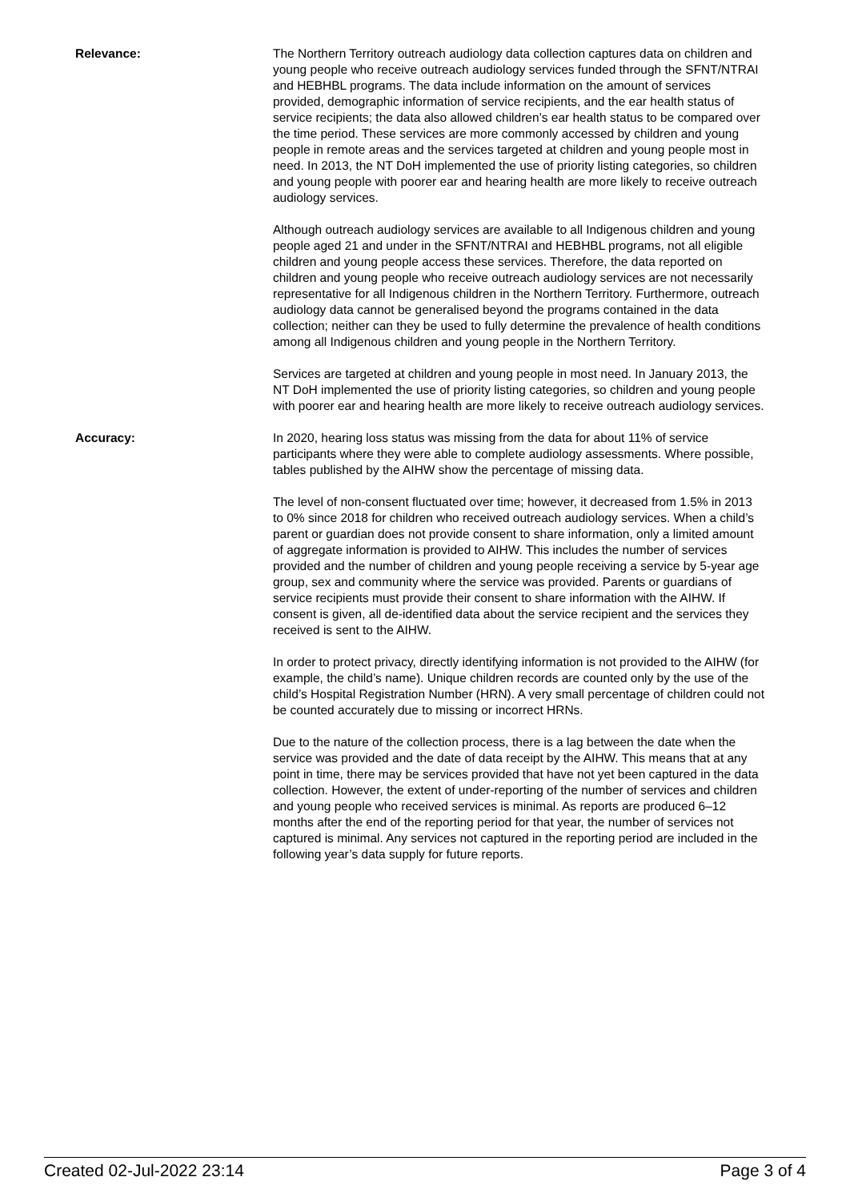Relevance: The Northern Territory outreach audiology data collection captures data on children and young people who receive outreach audiology services funded through the SFNT/NTRAI and HEBHBL programs. The data include information on the amount of services provided, demographic information of service recipients, and the ear health status of service recipients; the data also allowed children’s ear health status to be compared over the time period. These services are more commonly accessed by children and young people in remote areas and the services targeted at children and young people most in need. In 2013, the NT DoH implemented the use of priority listing categories, so children and young people with poorer ear and hearing health are more likely to receive outreach audiology services.
Although outreach audiology services are available to all Indigenous children and young people aged 21 and under in the SFNT/NTRAI and HEBHBL programs, not all eligible children and young people access these services. Therefore, the data reported on children and young people who receive outreach audiology services are not necessarily representative for all Indigenous children in the Northern Territory. Furthermore, outreach audiology data cannot be generalised beyond the programs contained in the data collection; neither can they be used to fully determine the prevalence of health conditions among all Indigenous children and young people in the Northern Territory.
Services are targeted at children and young people in most need. In January 2013, the NT DoH implemented the use of priority listing categories, so children and young people with poorer ear and hearing health are more likely to receive outreach audiology services.
Accuracy: In 2020, hearing loss status was missing from the data for about 11% of service participants where they were able to complete audiology assessments. Where possible, tables published by the AIHW show the percentage of missing data.
The level of non-consent fluctuated over time; however, it decreased from 1.5% in 2013 to 0% since 2018 for children who received outreach audiology services. When a child’s parent or guardian does not provide consent to share information, only a limited amount of aggregate information is provided to AIHW. This includes the number of services provided and the number of children and young people receiving a service by 5-year age group, sex and community where the service was provided. Parents or guardians of service recipients must provide their consent to share information with the AIHW. If consent is given, all de-identified data about the service recipient and the services they received is sent to the AIHW.
In order to protect privacy, directly identifying information is not provided to the AIHW (for example, the child’s name). Unique children records are counted only by the use of the child’s Hospital Registration Number (HRN). A very small percentage of children could not be counted accurately due to missing or incorrect HRNs.
Due to the nature of the collection process, there is a lag between the date when the service was provided and the date of data receipt by the AIHW. This means that at any point in time, there may be services provided that have not yet been captured in the data collection. However, the extent of under-reporting of the number of services and children and young people who received services is minimal. As reports are produced 6–12 months after the end of the reporting period for that year, the number of services not captured is minimal. Any services not captured in the reporting period are included in the following year’s data supply for future reports.
Created 02-Jul-2022 23:14 Page 3 of 4